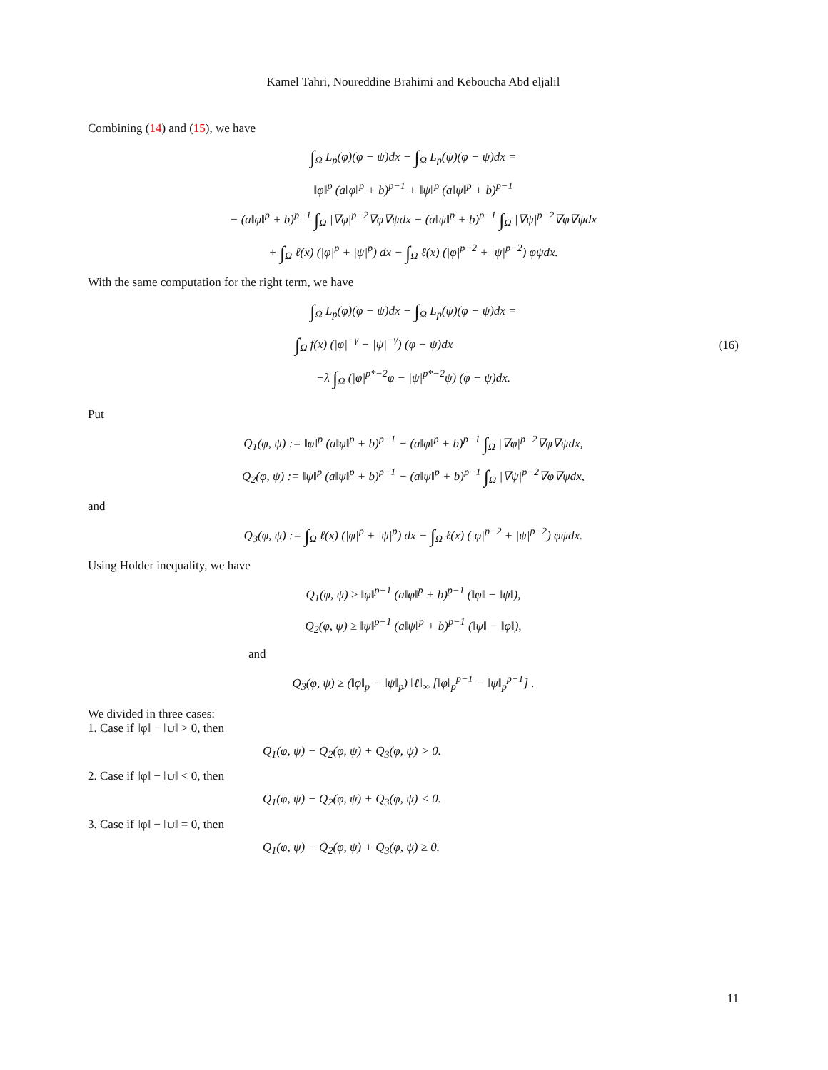Kamel Tahri, Noureddine Brahimi and Keboucha Abd eljalil
Combining (14) and (15), we have
∫<sub>Ω</sub> L<sub>p</sub>(φ)(φ − ψ)dx − ∫<sub>Ω</sub> L<sub>p</sub>(ψ)(φ − ψ)dx =
‖φ‖<sup>p</sup> (a‖φ‖<sup>p</sup> + b)<sup>p−1</sup> + ‖ψ‖<sup>p</sup> (a‖ψ‖<sup>p</sup> + b)<sup>p−1</sup>
− (a‖φ‖<sup>p</sup> + b)<sup>p−1</sup> ∫<sub>Ω</sub> |∇φ|<sup>p−2</sup>∇φ∇ψdx − (a‖ψ‖<sup>p</sup> + b)<sup>p−1</sup> ∫<sub>Ω</sub> |∇ψ|<sup>p−2</sup>∇φ∇ψdx
+ ∫<sub>Ω</sub> ℓ(x) (|φ|<sup>p</sup> + |ψ|<sup>p</sup>) dx − ∫<sub>Ω</sub> ℓ(x) (|φ|<sup>p−2</sup> + |ψ|<sup>p−2</sup>) φψdx.
With the same computation for the right term, we have
∫<sub>Ω</sub> L<sub>p</sub>(φ)(φ − ψ)dx − ∫<sub>Ω</sub> L<sub>p</sub>(ψ)(φ − ψ)dx =
∫<sub>Ω</sub> f(x) (|φ|<sup>−γ</sup> − |ψ|<sup>−γ</sup>) (φ − ψ)dx (16)
−λ ∫<sub>Ω</sub> (|φ|<sup>p*−2</sup>φ − |ψ|<sup>p*−2</sup>ψ) (φ − ψ)dx.
Put
Q<sub>1</sub>(φ, ψ) := ‖φ‖<sup>p</sup> (a‖φ‖<sup>p</sup> + b)<sup>p−1</sup> − (a‖φ‖<sup>p</sup> + b)<sup>p−1</sup> ∫<sub>Ω</sub> |∇φ|<sup>p−2</sup>∇φ∇ψdx,
Q<sub>2</sub>(φ, ψ) := ‖ψ‖<sup>p</sup> (a‖ψ‖<sup>p</sup> + b)<sup>p−1</sup> − (a‖ψ‖<sup>p</sup> + b)<sup>p−1</sup> ∫<sub>Ω</sub> |∇ψ|<sup>p−2</sup>∇φ∇ψdx,
and
Q<sub>3</sub>(φ, ψ) := ∫<sub>Ω</sub> ℓ(x) (|φ|<sup>p</sup> + |ψ|<sup>p</sup>) dx − ∫<sub>Ω</sub> ℓ(x) (|φ|<sup>p−2</sup> + |ψ|<sup>p−2</sup>) φψdx.
Using Holder inequality, we have
Q<sub>1</sub>(φ, ψ) ≥ ‖φ‖<sup>p−1</sup> (a‖φ‖<sup>p</sup> + b)<sup>p−1</sup> (‖φ‖ − ‖ψ‖),
Q<sub>2</sub>(φ, ψ) ≥ ‖ψ‖<sup>p−1</sup> (a‖ψ‖<sup>p</sup> + b)<sup>p−1</sup> (‖ψ‖ − ‖φ‖),
and
Q<sub>3</sub>(φ, ψ) ≥ (‖φ‖<sub>p</sub> − ‖ψ‖<sub>p</sub>) ‖ℓ‖<sub>∞</sub> [‖φ‖<sub>p</sub><sup>p−1</sup> − ‖ψ‖<sub>p</sub><sup>p−1</sup>] .
We divided in three cases:
1. Case if ‖φ‖ − ‖ψ‖ > 0, then
Q<sub>1</sub>(φ, ψ) − Q<sub>2</sub>(φ, ψ) + Q<sub>3</sub>(φ, ψ) > 0.
2. Case if ‖φ‖ − ‖ψ‖ < 0, then
Q<sub>1</sub>(φ, ψ) − Q<sub>2</sub>(φ, ψ) + Q<sub>3</sub>(φ, ψ) < 0.
3. Case if ‖φ‖ − ‖ψ‖ = 0, then
Q<sub>1</sub>(φ, ψ) − Q<sub>2</sub>(φ, ψ) + Q<sub>3</sub>(φ, ψ) ≥ 0.
11